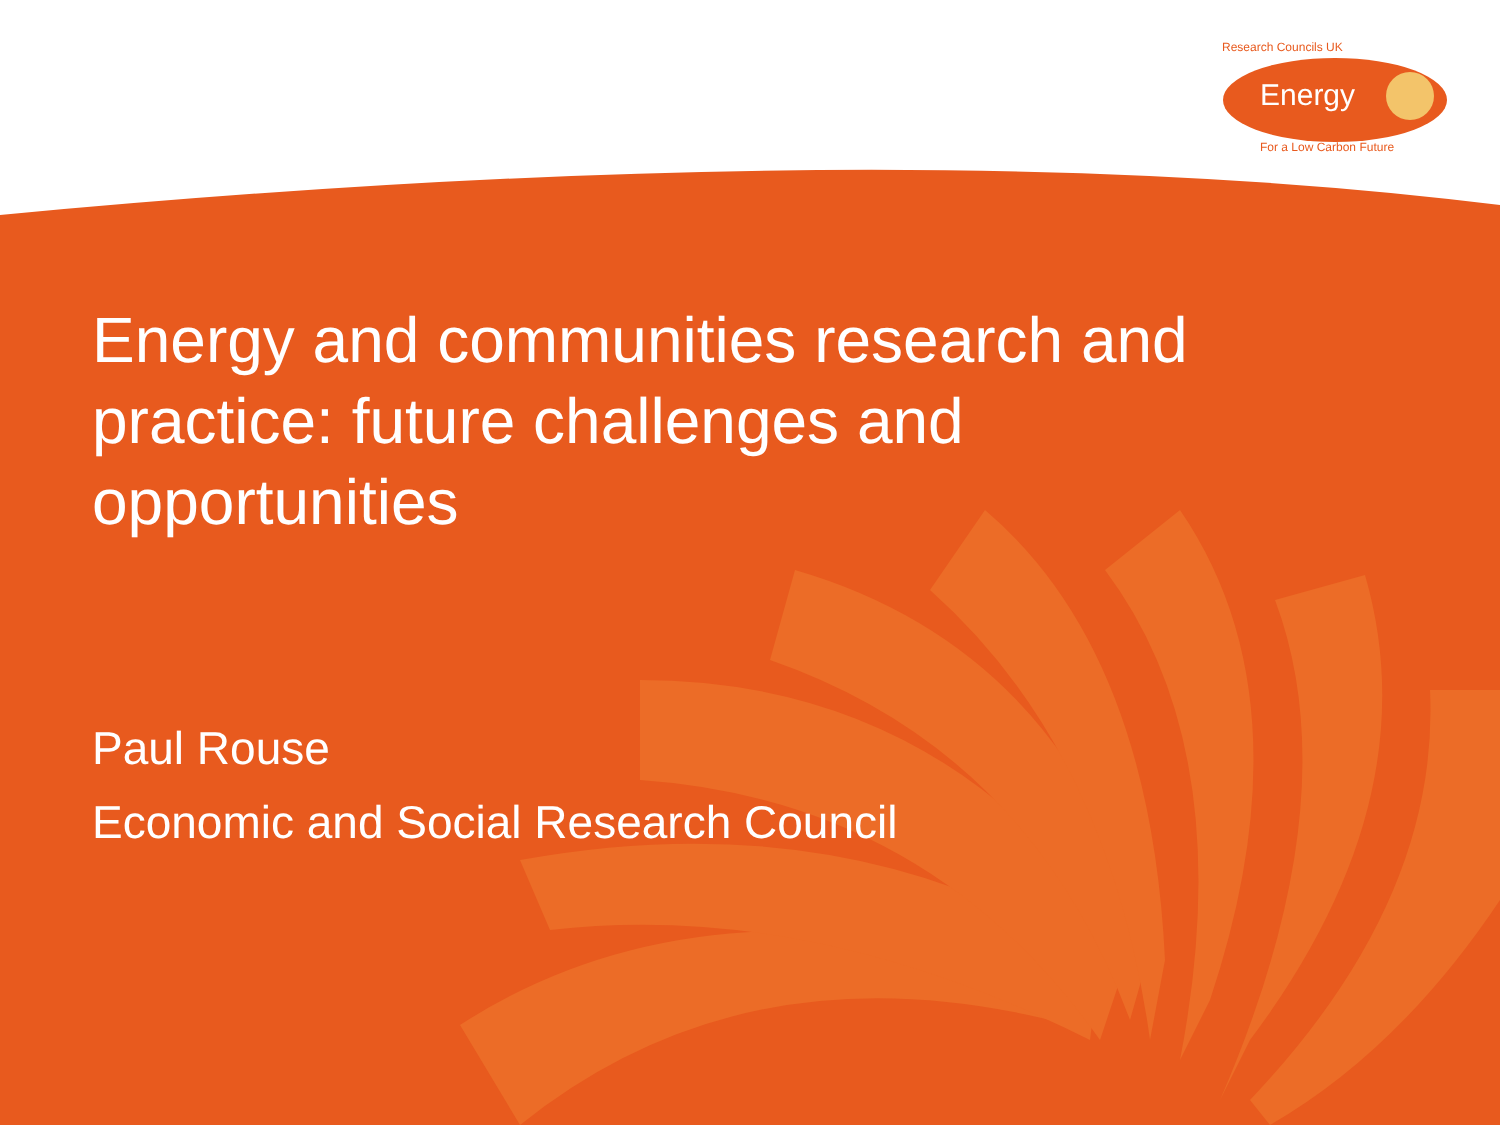Research Councils UK
Energy
For a Low Carbon Future
Energy and communities research and practice: future challenges and opportunities
Paul Rouse
Economic and Social Research Council